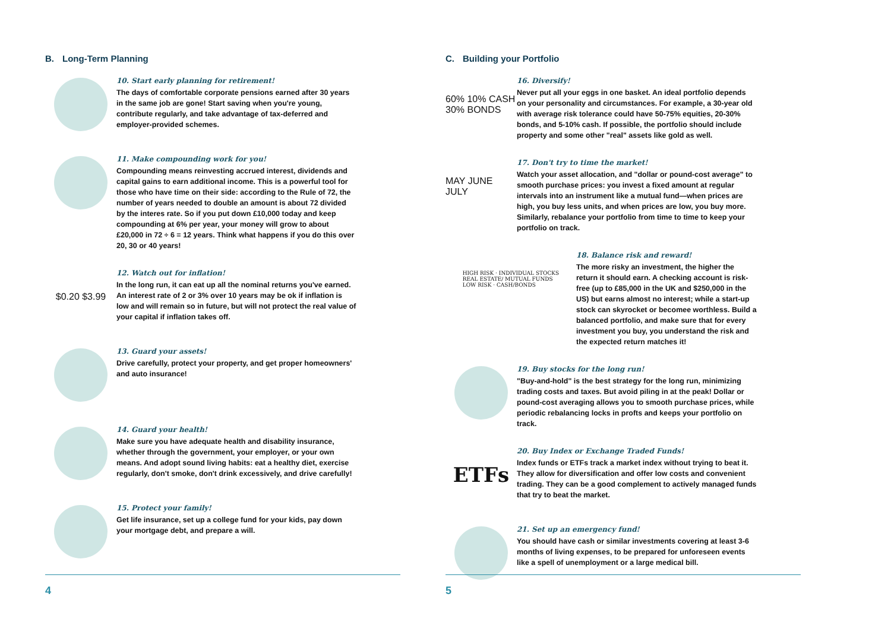B. Long-Term Planning
10. Start early planning for retirement!
The days of comfortable corporate pensions earned after 30 years in the same job are gone! Start saving when you're young, contribute regularly, and take advantage of tax-deferred and employer-provided schemes.
11. Make compounding work for you!
Compounding means reinvesting accrued interest, dividends and capital gains to earn additional income. This is a powerful tool for those who have time on their side: according to the Rule of 72, the number of years needed to double an amount is about 72 divided by the interes rate. So if you put down £10,000 today and keep compounding at 6% per year, your money will grow to about £20,000 in 72 ÷ 6 = 12 years. Think what happens if you do this over 20, 30 or 40 years!
$0.20 $3.99
12. Watch out for inflation!
In the long run, it can eat up all the nominal returns you've earned. An interest rate of 2 or 3% over 10 years may be ok if inflation is low and will remain so in future, but will not protect the real value of your capital if inflation takes off.
13. Guard your assets!
Drive carefully, protect your property, and get proper homeowners' and auto insurance!
14. Guard your health!
Make sure you have adequate health and disability insurance, whether through the government, your employer, or your own means. And adopt sound living habits: eat a healthy diet, exercise regularly, don't smoke, don't drink excessively, and drive carefully!
15. Protect your family!
Get life insurance, set up a college fund for your kids, pay down your mortgage debt, and prepare a will.
4
C. Building your Portfolio
60% 10% CASH 30% BONDS
16. Diversify!
Never put all your eggs in one basket. An ideal portfolio depends on your personality and circumstances. For example, a 30-year old with average risk tolerance could have 50-75% equities, 20-30% bonds, and 5-10% cash. If possible, the portfolio should include property and some other "real" assets like gold as well.
MAY JUNE JULY
17. Don't try to time the market!
Watch your asset allocation, and "dollar or pound-cost average" to smooth purchase prices: you invest a fixed amount at regular intervals into an instrument like a mutual fund—when prices are high, you buy less units, and when prices are low, you buy more. Similarly, rebalance your portfolio from time to time to keep your portfolio on track.
HIGH RISK · INDIVIDUAL STOCKS
REAL ESTATE/ MUTUAL FUNDS
LOW RISK · CASH/BONDS
18. Balance risk and reward!
The more risky an investment, the higher the return it should earn. A checking account is risk-free (up to £85,000 in the UK and $250,000 in the US) but earns almost no interest; while a start-up stock can skyrocket or becomee worthless. Build a balanced portfolio, and make sure that for every investment you buy, you understand the risk and the expected return matches it!
19. Buy stocks for the long run!
"Buy-and-hold" is the best strategy for the long run, minimizing trading costs and taxes. But avoid piling in at the peak! Dollar or pound-cost averaging allows you to smooth purchase prices, while periodic rebalancing locks in profts and keeps your portfolio on track.
ETFs
20. Buy Index or Exchange Traded Funds!
Index funds or ETFs track a market index without trying to beat it. They allow for diversification and offer low costs and convenient trading. They can be a good complement to actively managed funds that try to beat the market.
21. Set up an emergency fund!
You should have cash or similar investments covering at least 3-6 months of living expenses, to be prepared for unforeseen events like a spell of unemployment or a large medical bill.
5